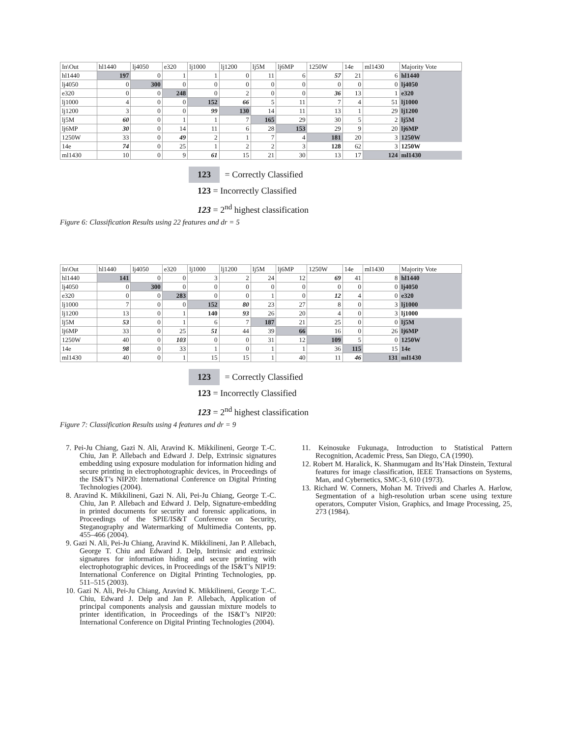| In\Out | hl1440 | lj4050 | e320 | lj1000 | lj1200 | lj5M | lj6MP | 1250W | 14e | ml1430 | Majority Vote |
| hl1440 | 197 | 0 | 1 | 1 | 0 | 11 | 6 | 57 | 21 | 6 | hl1440 |
| lj4050 | 0 | 300 | 0 | 0 | 0 | 0 | 0 | 0 | 0 | 0 | lj4050 |
| e320 | 0 | 0 | 248 | 0 | 2 | 0 | 0 | 36 | 13 | 1 | e320 |
| lj1000 | 4 | 0 | 0 | 152 | 66 | 5 | 11 | 7 | 4 | 51 | lj1000 |
| lj1200 | 3 | 0 | 0 | 99 | 130 | 14 | 11 | 13 | 1 | 29 | lj1200 |
| lj5M | 60 | 0 | 1 | 1 | 7 | 165 | 29 | 30 | 5 | 2 | lj5M |
| lj6MP | 30 | 0 | 14 | 11 | 6 | 28 | 153 | 29 | 9 | 20 | lj6MP |
| 1250W | 33 | 0 | 49 | 2 | 1 | 7 | 4 | 181 | 20 | 3 | 1250W |
| 14e | 74 | 0 | 25 | 1 | 2 | 2 | 3 | 128 | 62 | 3 | 1250W |
| ml1430 | 10 | 0 | 9 | 61 | 15 | 21 | 30 | 13 | 17 | 124 | ml1430 |
123 = Correctly Classified
123 = Incorrectly Classified
123 = 2<sup>nd</sup> highest classification
Figure 6: Classification Results using 22 features and dr = 5
| In\Out | hl1440 | lj4050 | e320 | lj1000 | lj1200 | lj5M | lj6MP | 1250W | 14e | ml1430 | Majority Vote |
| hl1440 | 141 | 0 | 0 | 3 | 2 | 24 | 12 | 69 | 41 | 8 | hl1440 |
| lj4050 | 0 | 300 | 0 | 0 | 0 | 0 | 0 | 0 | 0 | 0 | lj4050 |
| e320 | 0 | 0 | 283 | 0 | 0 | 1 | 0 | 12 | 4 | 0 | e320 |
| lj1000 | 7 | 0 | 0 | 152 | 80 | 23 | 27 | 8 | 0 | 3 | lj1000 |
| lj1200 | 13 | 0 | 1 | 140 | 93 | 26 | 20 | 4 | 0 | 3 | lj1000 |
| lj5M | 53 | 0 | 1 | 6 | 7 | 187 | 21 | 25 | 0 | 0 | lj5M |
| lj6MP | 33 | 0 | 25 | 51 | 44 | 39 | 66 | 16 | 0 | 26 | lj6MP |
| 1250W | 40 | 0 | 103 | 0 | 0 | 31 | 12 | 109 | 5 | 0 | 1250W |
| 14e | 98 | 0 | 33 | 1 | 0 | 1 | 1 | 36 | 115 | 15 | 14e |
| ml1430 | 40 | 0 | 1 | 15 | 15 | 1 | 40 | 11 | 46 | 131 | ml1430 |
123 = Correctly Classified
123 = Incorrectly Classified
123 = 2<sup>nd</sup> highest classification
Figure 7: Classification Results using 4 features and dr = 9
7. Pei-Ju Chiang, Gazi N. Ali, Aravind K. Mikkilineni, George T.-C. Chiu, Jan P. Allebach and Edward J. Delp, Extrinsic signatures embedding using exposure modulation for information hiding and secure printing in electrophotographic devices, in Proceedings of the IS&T’s NIP20: International Conference on Digital Printing Technologies (2004).
8. Aravind K. Mikkilineni, Gazi N. Ali, Pei-Ju Chiang, George T.-C. Chiu, Jan P. Allebach and Edward J. Delp, Signature-embedding in printed documents for security and forensic applications, in Proceedings of the SPIE/IS&T Conference on Security, Steganography and Watermarking of Multimedia Contents, pp. 455–466 (2004).
9. Gazi N. Ali, Pei-Ju Chiang, Aravind K. Mikkilineni, Jan P. Allebach, George T. Chiu and Edward J. Delp, Intrinsic and extrinsic signatures for information hiding and secure printing with electrophotographic devices, in Proceedings of the IS&T’s NIP19: International Conference on Digital Printing Technologies, pp. 511–515 (2003).
10. Gazi N. Ali, Pei-Ju Chiang, Aravind K. Mikkilineni, George T.-C. Chiu, Edward J. Delp and Jan P. Allebach, Application of principal components analysis and gaussian mixture models to printer identification, in Proceedings of the IS&T’s NIP20: International Conference on Digital Printing Technologies (2004).
11. Keinosuke Fukunaga, Introduction to Statistical Pattern Recognition, Academic Press, San Diego, CA (1990).
12. Robert M. Haralick, K. Shanmugam and Its’Hak Dinstein, Textural features for image classification, IEEE Transactions on Systems, Man, and Cybernetics, SMC-3, 610 (1973).
13. Richard W. Conners, Mohan M. Trivedi and Charles A. Harlow, Segmentation of a high-resolution urban scene using texture operators, Computer Vision, Graphics, and Image Processing, 25, 273 (1984).